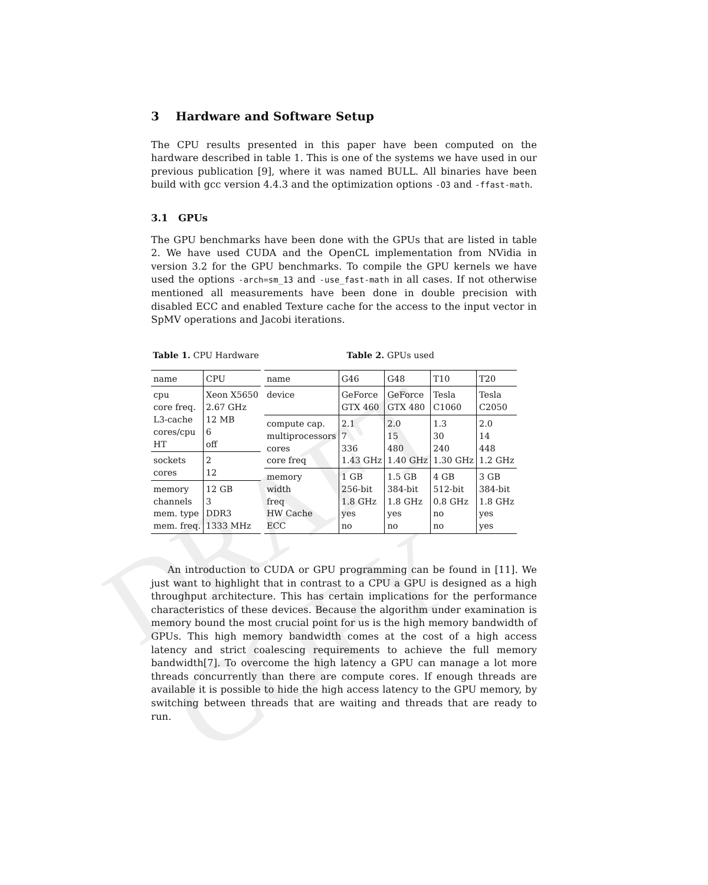DRAFT COPY
3 Hardware and Software Setup
The CPU results presented in this paper have been computed on the hardware described in table 1. This is one of the systems we have used in our previous publication [9], where it was named BULL. All binaries have been build with gcc version 4.4.3 and the optimization options -O3 and -ffast-math.
3.1 GPUs
The GPU benchmarks have been done with the GPUs that are listed in table 2. We have used CUDA and the OpenCL implementation from NVidia in version 3.2 for the GPU benchmarks. To compile the GPU kernels we have used the options -arch=sm_13 and -use_fast-math in all cases. If not otherwise mentioned all measurements have been done in double precision with disabled ECC and enabled Texture cache for the access to the input vector in SpMV operations and Jacobi iterations.
Table 1. CPU Hardware
| name | CPU |
| cpu core freq. L3-cache cores/cpu HT | Xeon X5650 2.67 GHz 12 MB 6 off |
| sockets cores | 2 12 |
| memory channels mem. type mem. freq. | 12 GB 3 DDR3 1333 MHz |
Table 2. GPUs used
| name | G46 | G48 | T10 | T20 |
| device | GeForce GTX 460 | GeForce GTX 480 | Tesla C1060 | Tesla C2050 |
| compute cap. multiprocessors cores core freq | 2.1 7 336 1.43 GHz | 2.0 15 480 1.40 GHz | 1.3 30 240 1.30 GHz | 2.0 14 448 1.2 GHz |
| memory width freq HW Cache ECC | 1 GB 256-bit 1.8 GHz yes no | 1.5 GB 384-bit 1.8 GHz yes no | 4 GB 512-bit 0.8 GHz no no | 3 GB 384-bit 1.8 GHz yes yes |
An introduction to CUDA or GPU programming can be found in [11]. We just want to highlight that in contrast to a CPU a GPU is designed as a high throughput architecture. This has certain implications for the performance characteristics of these devices. Because the algorithm under examination is memory bound the most crucial point for us is the high memory bandwidth of GPUs. This high memory bandwidth comes at the cost of a high access latency and strict coalescing requirements to achieve the full memory bandwidth[7]. To overcome the high latency a GPU can manage a lot more threads concurrently than there are compute cores. If enough threads are available it is possible to hide the high access latency to the GPU memory, by switching between threads that are waiting and threads that are ready to run.